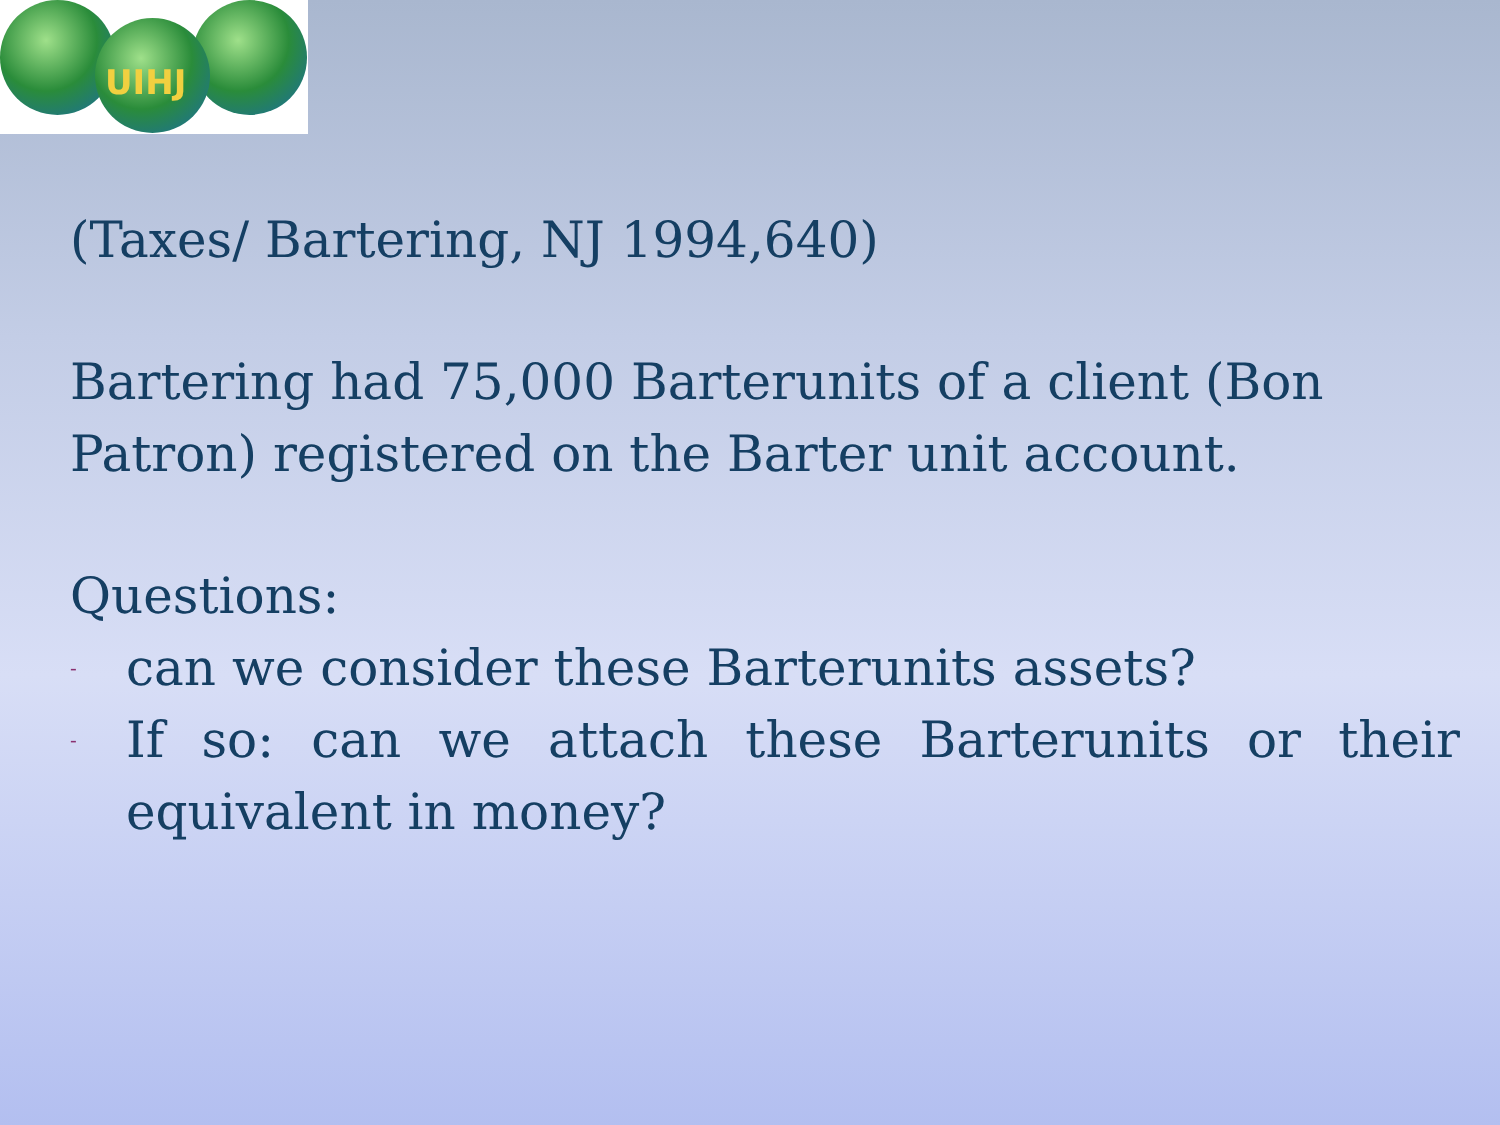UIHJ
(Taxes/ Bartering, NJ 1994,640)
Bartering had 75,000 Barterunits of a client (Bon Patron) registered on the Barter unit account.
Questions:
- can we consider these Barterunits assets?
- If so: can we attach these Barterunits or their equivalent in money?